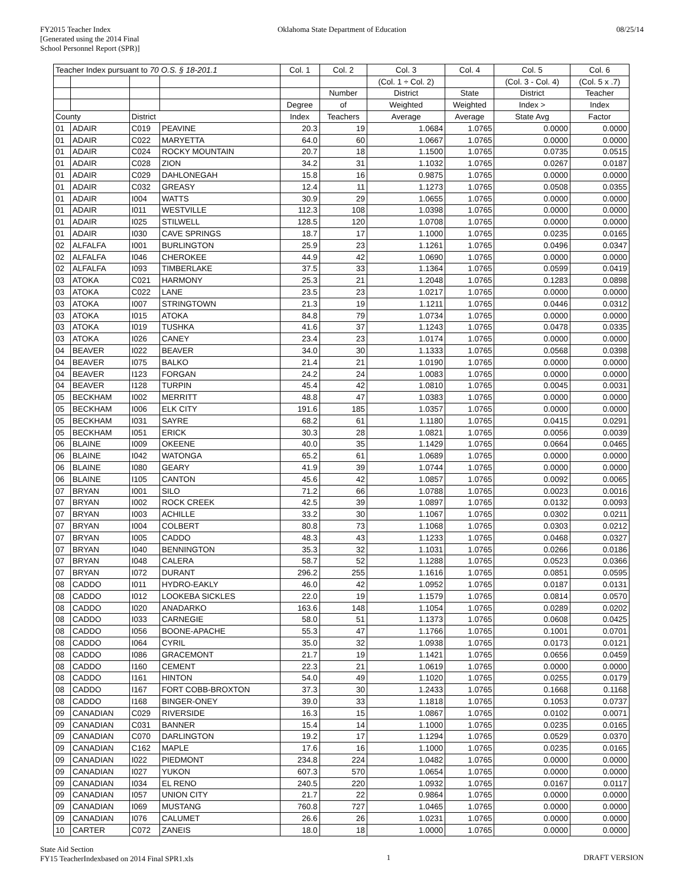FY2015 Teacher Index
[Generated using the 2014 Final
School Personnel Report (SPR)]
Oklahoma State Department of Education
08/25/14
| Teacher Index pursuant to 70 O.S. § 18-201.1 | | | | Col. 1 | Col. 2 | Col. 3 | Col. 4 | Col. 5 | Col. 6 |
| --- | --- | --- | --- | --- | --- | --- | --- | --- | --- |
| | | | | | | (Col. 1 ÷ Col. 2) | | (Col. 3 - Col. 4) | (Col. 5 x .7) |
| | | | | | Number | District | State | District | Teacher |
| | | | | Degree | of | Weighted | Weighted | Index > | Index |
| County | | District | | Index | Teachers | Average | Average | State Avg | Factor |
| 01 | ADAIR | C019 | PEAVINE | 20.3 | 19 | 1.0684 | 1.0765 | 0.0000 | 0.0000 |
| 01 | ADAIR | C022 | MARYETTA | 64.0 | 60 | 1.0667 | 1.0765 | 0.0000 | 0.0000 |
| 01 | ADAIR | C024 | ROCKY MOUNTAIN | 20.7 | 18 | 1.1500 | 1.0765 | 0.0735 | 0.0515 |
| 01 | ADAIR | C028 | ZION | 34.2 | 31 | 1.1032 | 1.0765 | 0.0267 | 0.0187 |
| 01 | ADAIR | C029 | DAHLONEGAH | 15.8 | 16 | 0.9875 | 1.0765 | 0.0000 | 0.0000 |
| 01 | ADAIR | C032 | GREASY | 12.4 | 11 | 1.1273 | 1.0765 | 0.0508 | 0.0355 |
| 01 | ADAIR | I004 | WATTS | 30.9 | 29 | 1.0655 | 1.0765 | 0.0000 | 0.0000 |
| 01 | ADAIR | I011 | WESTVILLE | 112.3 | 108 | 1.0398 | 1.0765 | 0.0000 | 0.0000 |
| 01 | ADAIR | I025 | STILWELL | 128.5 | 120 | 1.0708 | 1.0765 | 0.0000 | 0.0000 |
| 01 | ADAIR | I030 | CAVE SPRINGS | 18.7 | 17 | 1.1000 | 1.0765 | 0.0235 | 0.0165 |
| 02 | ALFALFA | I001 | BURLINGTON | 25.9 | 23 | 1.1261 | 1.0765 | 0.0496 | 0.0347 |
| 02 | ALFALFA | I046 | CHEROKEE | 44.9 | 42 | 1.0690 | 1.0765 | 0.0000 | 0.0000 |
| 02 | ALFALFA | I093 | TIMBERLAKE | 37.5 | 33 | 1.1364 | 1.0765 | 0.0599 | 0.0419 |
| 03 | ATOKA | C021 | HARMONY | 25.3 | 21 | 1.2048 | 1.0765 | 0.1283 | 0.0898 |
| 03 | ATOKA | C022 | LANE | 23.5 | 23 | 1.0217 | 1.0765 | 0.0000 | 0.0000 |
| 03 | ATOKA | I007 | STRINGTOWN | 21.3 | 19 | 1.1211 | 1.0765 | 0.0446 | 0.0312 |
| 03 | ATOKA | I015 | ATOKA | 84.8 | 79 | 1.0734 | 1.0765 | 0.0000 | 0.0000 |
| 03 | ATOKA | I019 | TUSHKA | 41.6 | 37 | 1.1243 | 1.0765 | 0.0478 | 0.0335 |
| 03 | ATOKA | I026 | CANEY | 23.4 | 23 | 1.0174 | 1.0765 | 0.0000 | 0.0000 |
| 04 | BEAVER | I022 | BEAVER | 34.0 | 30 | 1.1333 | 1.0765 | 0.0568 | 0.0398 |
| 04 | BEAVER | I075 | BALKO | 21.4 | 21 | 1.0190 | 1.0765 | 0.0000 | 0.0000 |
| 04 | BEAVER | I123 | FORGAN | 24.2 | 24 | 1.0083 | 1.0765 | 0.0000 | 0.0000 |
| 04 | BEAVER | I128 | TURPIN | 45.4 | 42 | 1.0810 | 1.0765 | 0.0045 | 0.0031 |
| 05 | BECKHAM | I002 | MERRITT | 48.8 | 47 | 1.0383 | 1.0765 | 0.0000 | 0.0000 |
| 05 | BECKHAM | I006 | ELK CITY | 191.6 | 185 | 1.0357 | 1.0765 | 0.0000 | 0.0000 |
| 05 | BECKHAM | I031 | SAYRE | 68.2 | 61 | 1.1180 | 1.0765 | 0.0415 | 0.0291 |
| 05 | BECKHAM | I051 | ERICK | 30.3 | 28 | 1.0821 | 1.0765 | 0.0056 | 0.0039 |
| 06 | BLAINE | I009 | OKEENE | 40.0 | 35 | 1.1429 | 1.0765 | 0.0664 | 0.0465 |
| 06 | BLAINE | I042 | WATONGA | 65.2 | 61 | 1.0689 | 1.0765 | 0.0000 | 0.0000 |
| 06 | BLAINE | I080 | GEARY | 41.9 | 39 | 1.0744 | 1.0765 | 0.0000 | 0.0000 |
| 06 | BLAINE | I105 | CANTON | 45.6 | 42 | 1.0857 | 1.0765 | 0.0092 | 0.0065 |
| 07 | BRYAN | I001 | SILO | 71.2 | 66 | 1.0788 | 1.0765 | 0.0023 | 0.0016 |
| 07 | BRYAN | I002 | ROCK CREEK | 42.5 | 39 | 1.0897 | 1.0765 | 0.0132 | 0.0093 |
| 07 | BRYAN | I003 | ACHILLE | 33.2 | 30 | 1.1067 | 1.0765 | 0.0302 | 0.0211 |
| 07 | BRYAN | I004 | COLBERT | 80.8 | 73 | 1.1068 | 1.0765 | 0.0303 | 0.0212 |
| 07 | BRYAN | I005 | CADDO | 48.3 | 43 | 1.1233 | 1.0765 | 0.0468 | 0.0327 |
| 07 | BRYAN | I040 | BENNINGTON | 35.3 | 32 | 1.1031 | 1.0765 | 0.0266 | 0.0186 |
| 07 | BRYAN | I048 | CALERA | 58.7 | 52 | 1.1288 | 1.0765 | 0.0523 | 0.0366 |
| 07 | BRYAN | I072 | DURANT | 296.2 | 255 | 1.1616 | 1.0765 | 0.0851 | 0.0595 |
| 08 | CADDO | I011 | HYDRO-EAKLY | 46.0 | 42 | 1.0952 | 1.0765 | 0.0187 | 0.0131 |
| 08 | CADDO | I012 | LOOKEBA SICKLES | 22.0 | 19 | 1.1579 | 1.0765 | 0.0814 | 0.0570 |
| 08 | CADDO | I020 | ANADARKO | 163.6 | 148 | 1.1054 | 1.0765 | 0.0289 | 0.0202 |
| 08 | CADDO | I033 | CARNEGIE | 58.0 | 51 | 1.1373 | 1.0765 | 0.0608 | 0.0425 |
| 08 | CADDO | I056 | BOONE-APACHE | 55.3 | 47 | 1.1766 | 1.0765 | 0.1001 | 0.0701 |
| 08 | CADDO | I064 | CYRIL | 35.0 | 32 | 1.0938 | 1.0765 | 0.0173 | 0.0121 |
| 08 | CADDO | I086 | GRACEMONT | 21.7 | 19 | 1.1421 | 1.0765 | 0.0656 | 0.0459 |
| 08 | CADDO | I160 | CEMENT | 22.3 | 21 | 1.0619 | 1.0765 | 0.0000 | 0.0000 |
| 08 | CADDO | I161 | HINTON | 54.0 | 49 | 1.1020 | 1.0765 | 0.0255 | 0.0179 |
| 08 | CADDO | I167 | FORT COBB-BROXTON | 37.3 | 30 | 1.2433 | 1.0765 | 0.1668 | 0.1168 |
| 08 | CADDO | I168 | BINGER-ONEY | 39.0 | 33 | 1.1818 | 1.0765 | 0.1053 | 0.0737 |
| 09 | CANADIAN | C029 | RIVERSIDE | 16.3 | 15 | 1.0867 | 1.0765 | 0.0102 | 0.0071 |
| 09 | CANADIAN | C031 | BANNER | 15.4 | 14 | 1.1000 | 1.0765 | 0.0235 | 0.0165 |
| 09 | CANADIAN | C070 | DARLINGTON | 19.2 | 17 | 1.1294 | 1.0765 | 0.0529 | 0.0370 |
| 09 | CANADIAN | C162 | MAPLE | 17.6 | 16 | 1.1000 | 1.0765 | 0.0235 | 0.0165 |
| 09 | CANADIAN | I022 | PIEDMONT | 234.8 | 224 | 1.0482 | 1.0765 | 0.0000 | 0.0000 |
| 09 | CANADIAN | I027 | YUKON | 607.3 | 570 | 1.0654 | 1.0765 | 0.0000 | 0.0000 |
| 09 | CANADIAN | I034 | EL RENO | 240.5 | 220 | 1.0932 | 1.0765 | 0.0167 | 0.0117 |
| 09 | CANADIAN | I057 | UNION CITY | 21.7 | 22 | 0.9864 | 1.0765 | 0.0000 | 0.0000 |
| 09 | CANADIAN | I069 | MUSTANG | 760.8 | 727 | 1.0465 | 1.0765 | 0.0000 | 0.0000 |
| 09 | CANADIAN | I076 | CALUMET | 26.6 | 26 | 1.0231 | 1.0765 | 0.0000 | 0.0000 |
| 10 | CARTER | C072 | ZANEIS | 18.0 | 18 | 1.0000 | 1.0765 | 0.0000 | 0.0000 |
State Aid Section
FY15 TeacherIndexbased on 2014 Final SPR1.xls
1 DRAFT VERSION